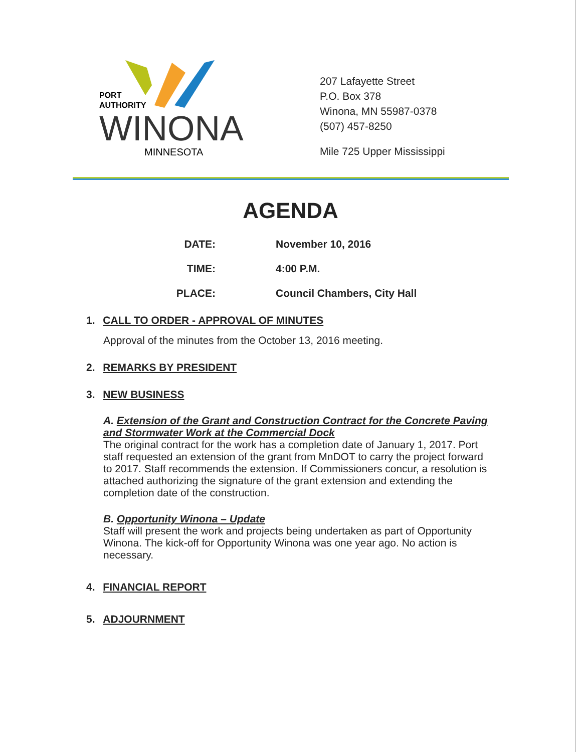PORT
AUTHORITY
WINONA
MINNESOTA
207 Lafayette Street
P.O. Box 378
Winona, MN 55987-0378
(507) 457-8250
Mile 725 Upper Mississippi
AGENDA
DATE: November 10, 2016
TIME: 4:00 P.M.
PLACE: Council Chambers, City Hall
1. CALL TO ORDER - APPROVAL OF MINUTES
Approval of the minutes from the October 13, 2016 meeting.
2. REMARKS BY PRESIDENT
3. NEW BUSINESS
A. Extension of the Grant and Construction Contract for the Concrete Paving and Stormwater Work at the Commercial Dock
The original contract for the work has a completion date of January 1, 2017. Port staff requested an extension of the grant from MnDOT to carry the project forward to 2017. Staff recommends the extension. If Commissioners concur, a resolution is attached authorizing the signature of the grant extension and extending the completion date of the construction.
B. Opportunity Winona – Update
Staff will present the work and projects being undertaken as part of Opportunity Winona. The kick-off for Opportunity Winona was one year ago. No action is necessary.
4. FINANCIAL REPORT
5. ADJOURNMENT